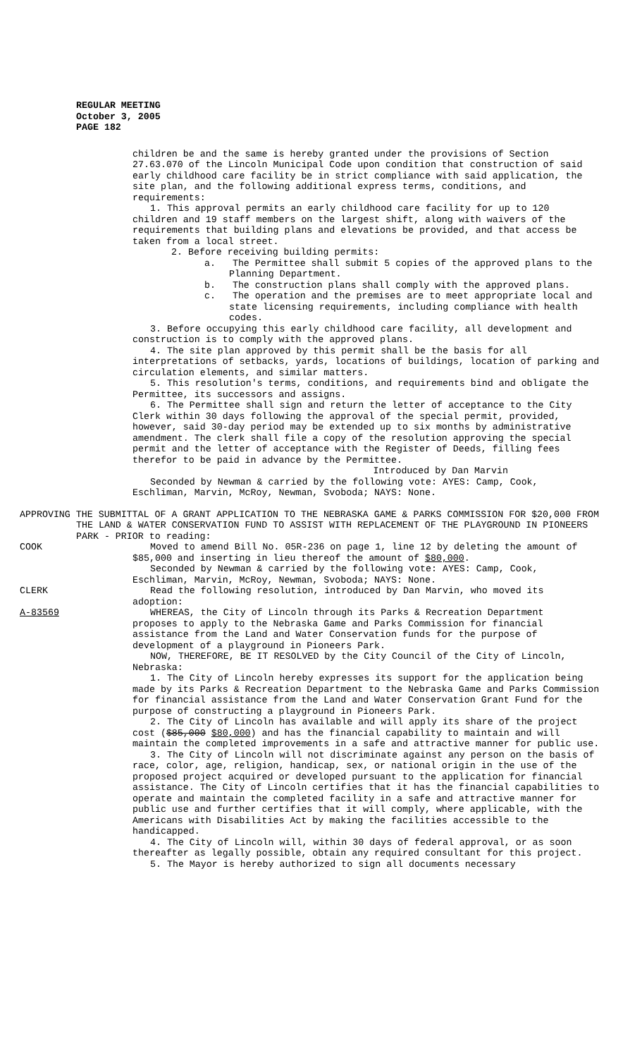REGULAR MEETING
October 3, 2005
PAGE 182
children be and the same is hereby granted under the provisions of Section 27.63.070 of the Lincoln Municipal Code upon condition that construction of said early childhood care facility be in strict compliance with said application, the site plan, and the following additional express terms, conditions, and requirements:
1. This approval permits an early childhood care facility for up to 120 children and 19 staff members on the largest shift, along with waivers of the requirements that building plans and elevations be provided, and that access be taken from a local street.
2. Before receiving building permits:
a. The Permittee shall submit 5 copies of the approved plans to the Planning Department.
b. The construction plans shall comply with the approved plans.
c. The operation and the premises are to meet appropriate local and state licensing requirements, including compliance with health codes.
3. Before occupying this early childhood care facility, all development and construction is to comply with the approved plans.
4. The site plan approved by this permit shall be the basis for all interpretations of setbacks, yards, locations of buildings, location of parking and circulation elements, and similar matters.
5. This resolution's terms, conditions, and requirements bind and obligate the Permittee, its successors and assigns.
6. The Permittee shall sign and return the letter of acceptance to the City Clerk within 30 days following the approval of the special permit, provided, however, said 30-day period may be extended up to six months by administrative amendment. The clerk shall file a copy of the resolution approving the special permit and the letter of acceptance with the Register of Deeds, filling fees therefor to be paid in advance by the Permittee.
Introduced by Dan Marvin
Seconded by Newman & carried by the following vote: AYES: Camp, Cook, Eschliman, Marvin, McRoy, Newman, Svoboda; NAYS: None.
APPROVING THE SUBMITTAL OF A GRANT APPLICATION TO THE NEBRASKA GAME & PARKS COMMISSION FOR $20,000 FROM THE LAND & WATER CONSERVATION FUND TO ASSIST WITH REPLACEMENT OF THE PLAYGROUND IN PIONEERS PARK - PRIOR to reading:
COOK Moved to amend Bill No. 05R-236 on page 1, line 12 by deleting the amount of $85,000 and inserting in lieu thereof the amount of $80,000.
Seconded by Newman & carried by the following vote: AYES: Camp, Cook, Eschliman, Marvin, McRoy, Newman, Svoboda; NAYS: None.
CLERK Read the following resolution, introduced by Dan Marvin, who moved its adoption:
A-83569 WHEREAS, the City of Lincoln through its Parks & Recreation Department
proposes to apply to the Nebraska Game and Parks Commission for financial assistance from the Land and Water Conservation funds for the purpose of development of a playground in Pioneers Park.
NOW, THEREFORE, BE IT RESOLVED by the City Council of the City of Lincoln, Nebraska:
1. The City of Lincoln hereby expresses its support for the application being made by its Parks & Recreation Department to the Nebraska Game and Parks Commission for financial assistance from the Land and Water Conservation Grant Fund for the purpose of constructing a playground in Pioneers Park.
2. The City of Lincoln has available and will apply its share of the project cost ($85,000 $80,000) and has the financial capability to maintain and will maintain the completed improvements in a safe and attractive manner for public use.
3. The City of Lincoln will not discriminate against any person on the basis of race, color, age, religion, handicap, sex, or national origin in the use of the proposed project acquired or developed pursuant to the application for financial assistance. The City of Lincoln certifies that it has the financial capabilities to operate and maintain the completed facility in a safe and attractive manner for public use and further certifies that it will comply, where applicable, with the Americans with Disabilities Act by making the facilities accessible to the handicapped.
4. The City of Lincoln will, within 30 days of federal approval, or as soon thereafter as legally possible, obtain any required consultant for this project.
5. The Mayor is hereby authorized to sign all documents necessary